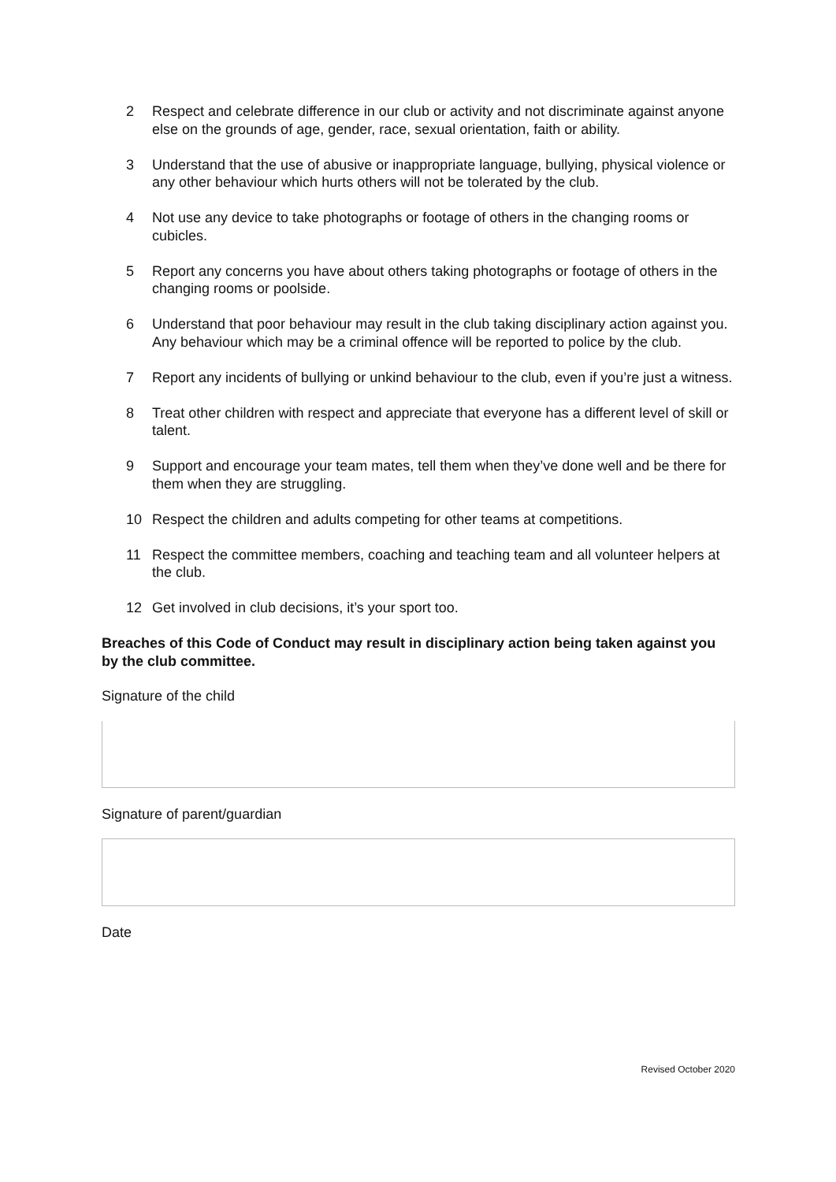2 Respect and celebrate difference in our club or activity and not discriminate against anyone else on the grounds of age, gender, race, sexual orientation, faith or ability.
3 Understand that the use of abusive or inappropriate language, bullying, physical violence or any other behaviour which hurts others will not be tolerated by the club.
4 Not use any device to take photographs or footage of others in the changing rooms or cubicles.
5 Report any concerns you have about others taking photographs or footage of others in the changing rooms or poolside.
6 Understand that poor behaviour may result in the club taking disciplinary action against you. Any behaviour which may be a criminal offence will be reported to police by the club.
7 Report any incidents of bullying or unkind behaviour to the club, even if you’re just a witness.
8 Treat other children with respect and appreciate that everyone has a different level of skill or talent.
9 Support and encourage your team mates, tell them when they’ve done well and be there for them when they are struggling.
10 Respect the children and adults competing for other teams at competitions.
11 Respect the committee members, coaching and teaching team and all volunteer helpers at the club.
12 Get involved in club decisions, it’s your sport too.
Breaches of this Code of Conduct may result in disciplinary action being taken against you by the club committee.
Signature of the child
Signature of parent/guardian
Date
Revised October 2020